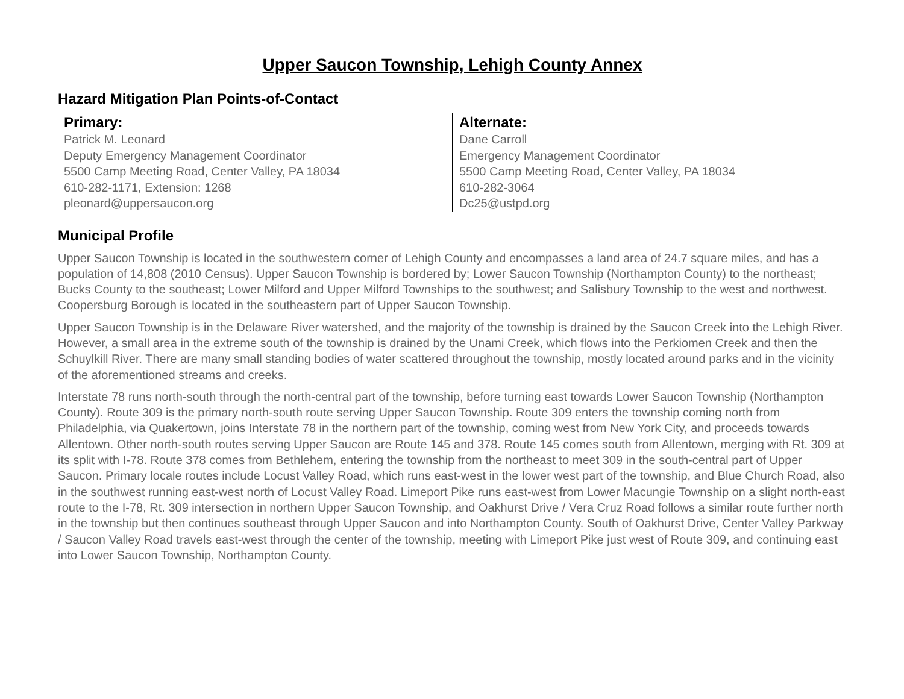Upper Saucon Township, Lehigh County Annex
Hazard Mitigation Plan Points-of-Contact
Primary:
Patrick M. Leonard
Deputy Emergency Management Coordinator
5500 Camp Meeting Road, Center Valley, PA 18034
610-282-1171, Extension: 1268
pleonard@uppersaucon.org
Alternate:
Dane Carroll
Emergency Management Coordinator
5500 Camp Meeting Road, Center Valley, PA 18034
610-282-3064
Dc25@ustpd.org
Municipal Profile
Upper Saucon Township is located in the southwestern corner of Lehigh County and encompasses a land area of 24.7 square miles, and has a population of 14,808 (2010 Census). Upper Saucon Township is bordered by; Lower Saucon Township (Northampton County) to the northeast; Bucks County to the southeast; Lower Milford and Upper Milford Townships to the southwest; and Salisbury Township to the west and northwest. Coopersburg Borough is located in the southeastern part of Upper Saucon Township.
Upper Saucon Township is in the Delaware River watershed, and the majority of the township is drained by the Saucon Creek into the Lehigh River. However, a small area in the extreme south of the township is drained by the Unami Creek, which flows into the Perkiomen Creek and then the Schuylkill River. There are many small standing bodies of water scattered throughout the township, mostly located around parks and in the vicinity of the aforementioned streams and creeks.
Interstate 78 runs north-south through the north-central part of the township, before turning east towards Lower Saucon Township (Northampton County). Route 309 is the primary north-south route serving Upper Saucon Township. Route 309 enters the township coming north from Philadelphia, via Quakertown, joins Interstate 78 in the northern part of the township, coming west from New York City, and proceeds towards Allentown. Other north-south routes serving Upper Saucon are Route 145 and 378. Route 145 comes south from Allentown, merging with Rt. 309 at its split with I-78. Route 378 comes from Bethlehem, entering the township from the northeast to meet 309 in the south-central part of Upper Saucon. Primary locale routes include Locust Valley Road, which runs east-west in the lower west part of the township, and Blue Church Road, also in the southwest running east-west north of Locust Valley Road. Limeport Pike runs east-west from Lower Macungie Township on a slight north-east route to the I-78, Rt. 309 intersection in northern Upper Saucon Township, and Oakhurst Drive / Vera Cruz Road follows a similar route further north in the township but then continues southeast through Upper Saucon and into Northampton County. South of Oakhurst Drive, Center Valley Parkway / Saucon Valley Road travels east-west through the center of the township, meeting with Limeport Pike just west of Route 309, and continuing east into Lower Saucon Township, Northampton County.